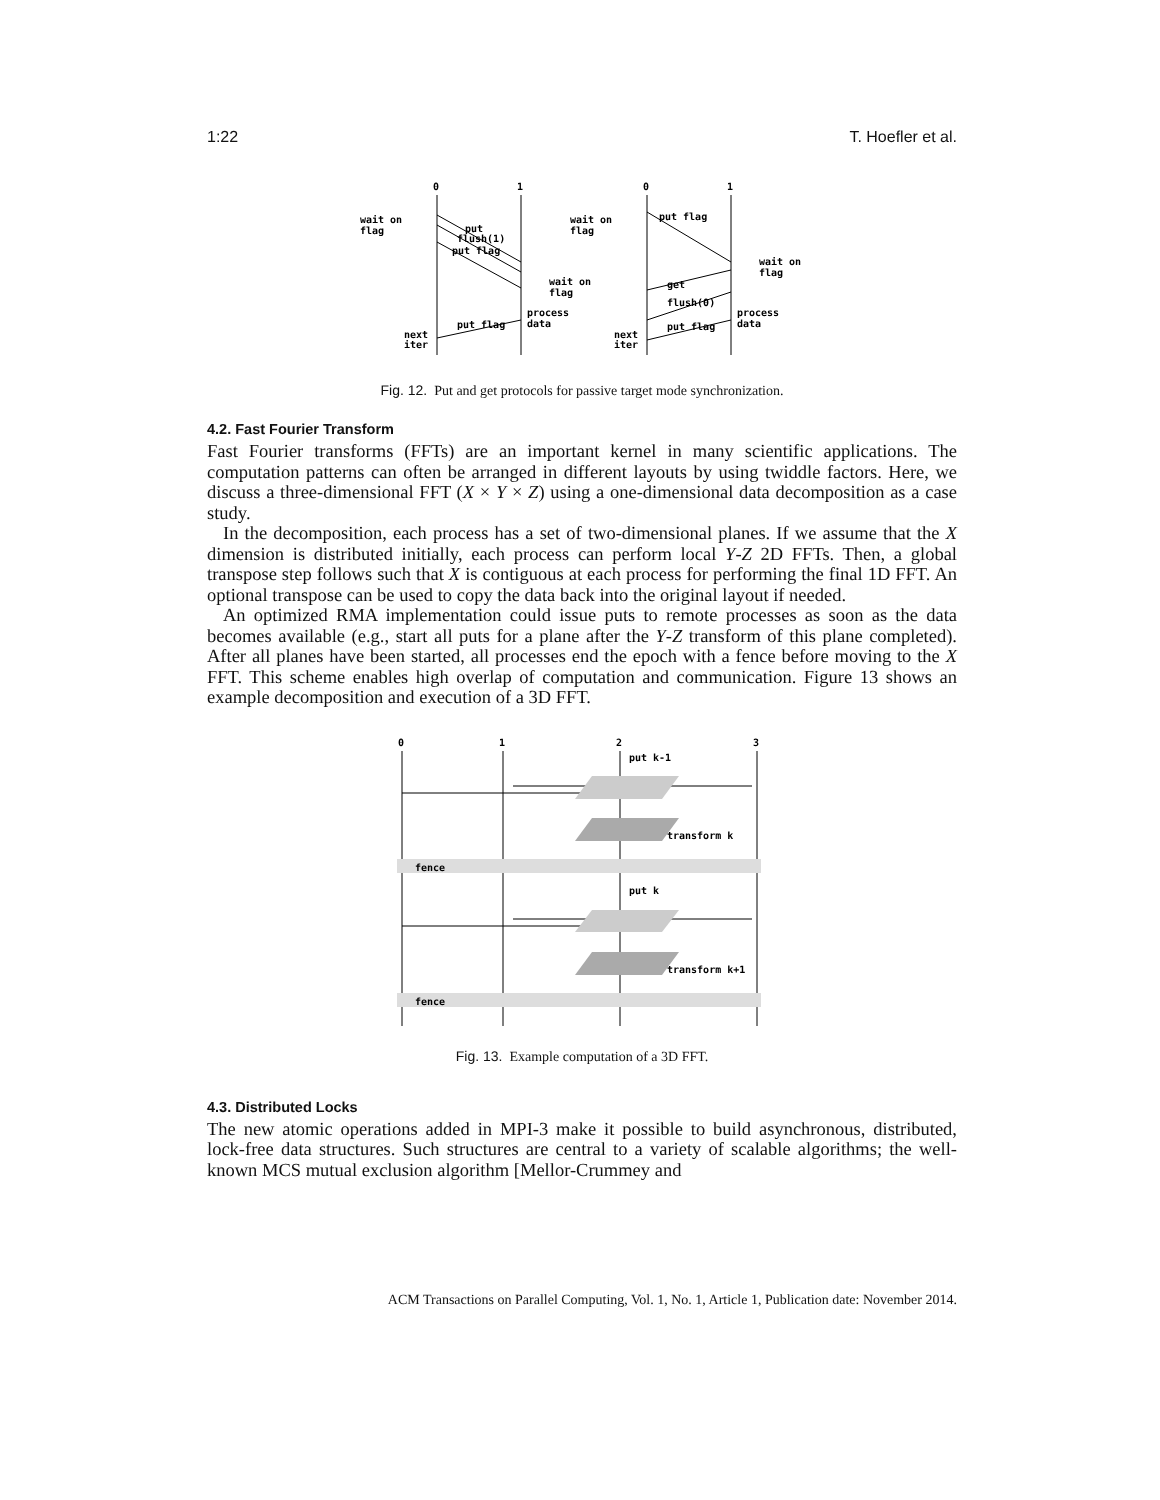1:22 T. Hoefler et al.
0
1
0
1
wait on
flag
wait on
flag
process
data
next
iter
put flag
put
flush(1)
put flag
wait on
flag
wait on
flag
process
data
next
iter
put flag
get
flush(0)
put flag
Fig. 12. Put and get protocols for passive target mode synchronization.
4.2. Fast Fourier Transform
Fast Fourier transforms (FFTs) are an important kernel in many scientific applications. The computation patterns can often be arranged in different layouts by using twiddle factors. Here, we discuss a three-dimensional FFT (X × Y × Z) using a one-dimensional data decomposition as a case study.
In the decomposition, each process has a set of two-dimensional planes. If we assume that the X dimension is distributed initially, each process can perform local Y-Z 2D FFTs. Then, a global transpose step follows such that X is contiguous at each process for performing the final 1D FFT. An optional transpose can be used to copy the data back into the original layout if needed.
An optimized RMA implementation could issue puts to remote processes as soon as the data becomes available (e.g., start all puts for a plane after the Y-Z transform of this plane completed). After all planes have been started, all processes end the epoch with a fence before moving to the X FFT. This scheme enables high overlap of computation and communication. Figure 13 shows an example decomposition and execution of a 3D FFT.
0
1
2
3
put k-1
transform k
fence
put k
transform k+1
fence
Fig. 13. Example computation of a 3D FFT.
4.3. Distributed Locks
The new atomic operations added in MPI-3 make it possible to build asynchronous, distributed, lock-free data structures. Such structures are central to a variety of scalable algorithms; the well-known MCS mutual exclusion algorithm [Mellor-Crummey and
ACM Transactions on Parallel Computing, Vol. 1, No. 1, Article 1, Publication date: November 2014.